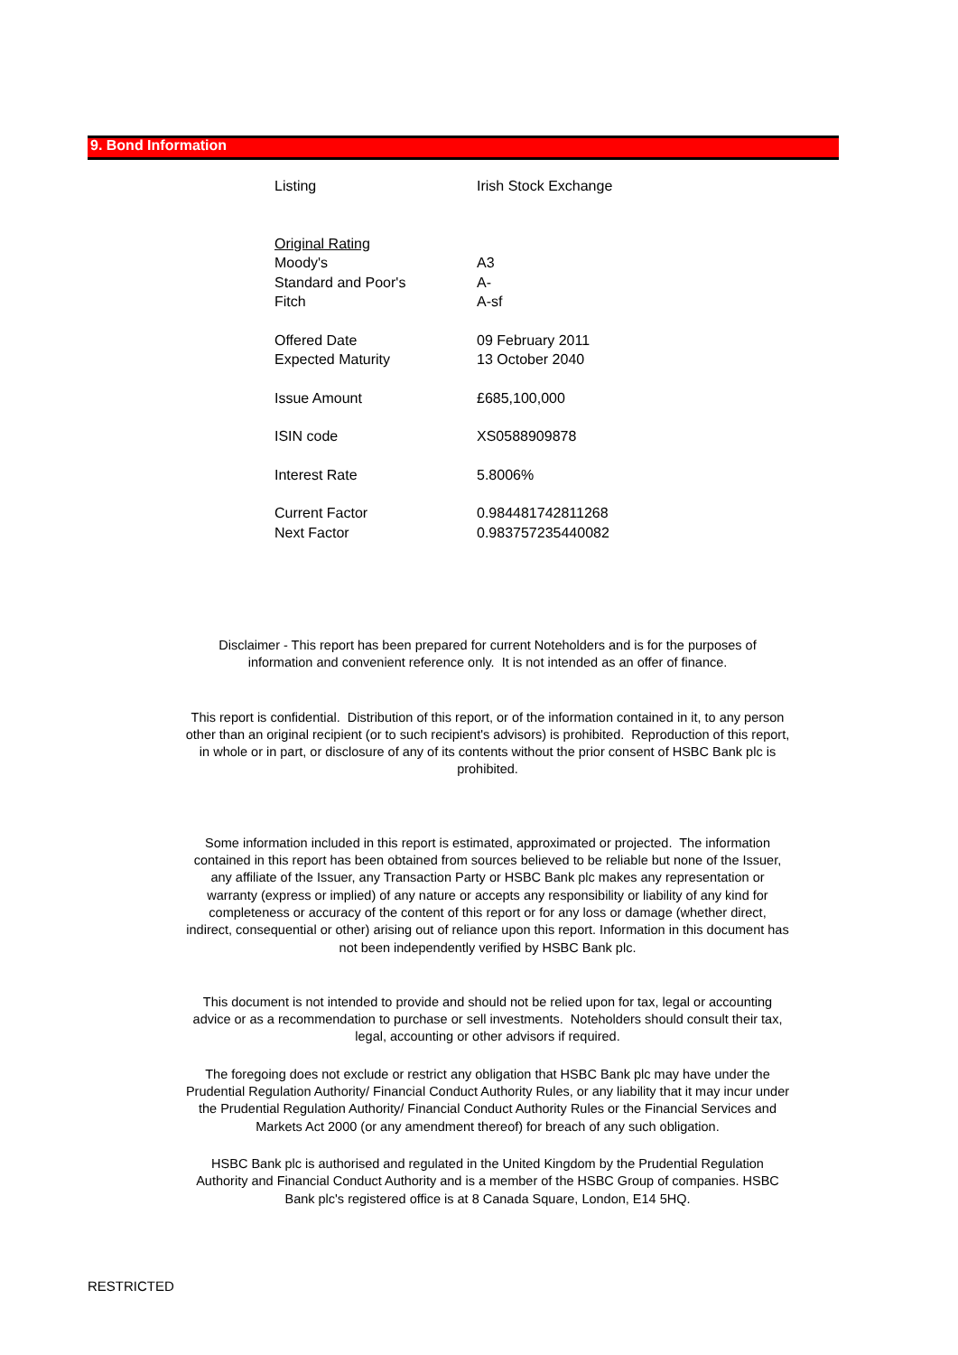9. Bond Information
| Listing | Irish Stock Exchange |
| Original Rating | |
| Moody's | A3 |
| Standard and Poor's | A- |
| Fitch | A-sf |
| Offered Date | 09 February 2011 |
| Expected Maturity | 13 October 2040 |
| Issue Amount | £685,100,000 |
| ISIN code | XS0588909878 |
| Interest Rate | 5.8006% |
| Current Factor | 0.984481742811268 |
| Next Factor | 0.983757235440082 |
Disclaimer - This report has been prepared for current Noteholders and is for the purposes of information and convenient reference only. It is not intended as an offer of finance.
This report is confidential. Distribution of this report, or of the information contained in it, to any person other than an original recipient (or to such recipient's advisors) is prohibited. Reproduction of this report, in whole or in part, or disclosure of any of its contents without the prior consent of HSBC Bank plc is prohibited.
Some information included in this report is estimated, approximated or projected. The information contained in this report has been obtained from sources believed to be reliable but none of the Issuer, any affiliate of the Issuer, any Transaction Party or HSBC Bank plc makes any representation or warranty (express or implied) of any nature or accepts any responsibility or liability of any kind for completeness or accuracy of the content of this report or for any loss or damage (whether direct, indirect, consequential or other) arising out of reliance upon this report. Information in this document has not been independently verified by HSBC Bank plc.
This document is not intended to provide and should not be relied upon for tax, legal or accounting advice or as a recommendation to purchase or sell investments. Noteholders should consult their tax, legal, accounting or other advisors if required.
The foregoing does not exclude or restrict any obligation that HSBC Bank plc may have under the Prudential Regulation Authority/ Financial Conduct Authority Rules, or any liability that it may incur under the Prudential Regulation Authority/ Financial Conduct Authority Rules or the Financial Services and Markets Act 2000 (or any amendment thereof) for breach of any such obligation.
HSBC Bank plc is authorised and regulated in the United Kingdom by the Prudential Regulation Authority and Financial Conduct Authority and is a member of the HSBC Group of companies. HSBC Bank plc's registered office is at 8 Canada Square, London, E14 5HQ.
RESTRICTED